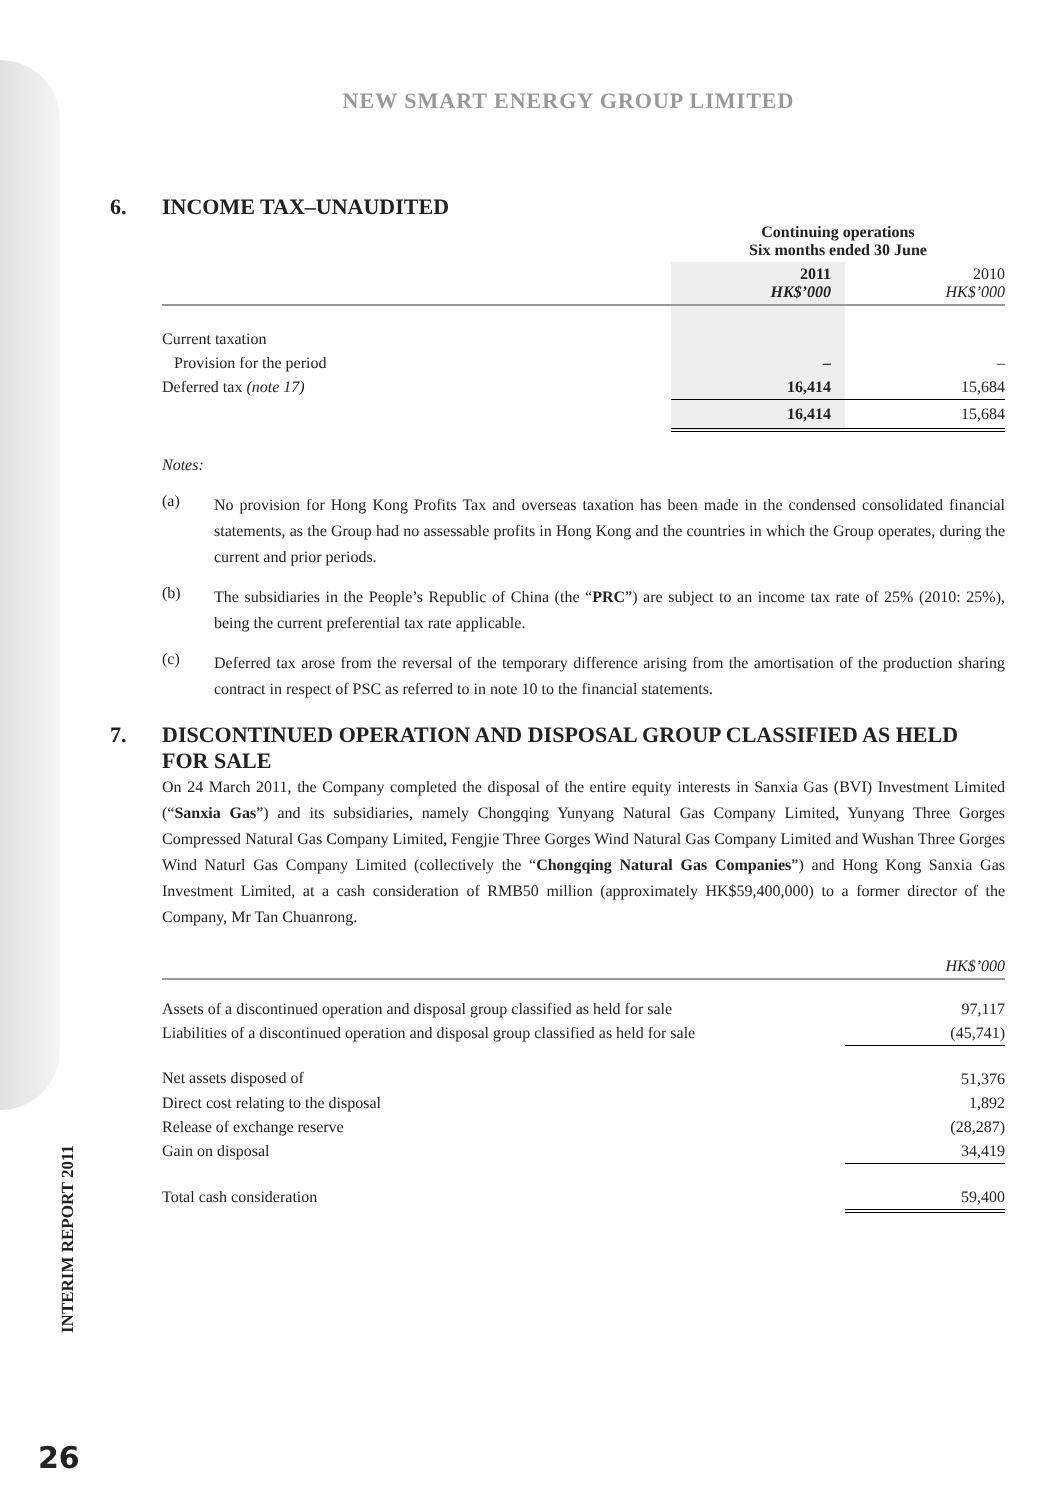NEW SMART ENERGY GROUP LIMITED
6. INCOME TAX–UNAUDITED
| | Continuing operations Six months ended 30 June | |
| --- | --- | --- |
| | 2011 HK$’000 | 2010 HK$’000 |
| Current taxation | | |
| Provision for the period | – | – |
| Deferred tax (note 17) | 16,414 | 15,684 |
| | 16,414 | 15,684 |
Notes:
(a)
No provision for Hong Kong Profits Tax and overseas taxation has been made in the condensed consolidated financial statements, as the Group had no assessable profits in Hong Kong and the countries in which the Group operates, during the current and prior periods.
(b)
The subsidiaries in the People’s Republic of China (the “PRC”) are subject to an income tax rate of 25% (2010: 25%), being the current preferential tax rate applicable.
(c)
Deferred tax arose from the reversal of the temporary difference arising from the amortisation of the production sharing contract in respect of PSC as referred to in note 10 to the financial statements.
7. DISCONTINUED OPERATION AND DISPOSAL GROUP CLASSIFIED AS HELD FOR SALE
On 24 March 2011, the Company completed the disposal of the entire equity interests in Sanxia Gas (BVI) Investment Limited (“Sanxia Gas”) and its subsidiaries, namely Chongqing Yunyang Natural Gas Company Limited, Yunyang Three Gorges Compressed Natural Gas Company Limited, Fengjie Three Gorges Wind Natural Gas Company Limited and Wushan Three Gorges Wind Naturl Gas Company Limited (collectively the “Chongqing Natural Gas Companies”) and Hong Kong Sanxia Gas Investment Limited, at a cash consideration of RMB50 million (approximately HK$59,400,000) to a former director of the Company, Mr Tan Chuanrong.
| | HK$’000 |
| Assets of a discontinued operation and disposal group classified as held for sale | 97,117 |
| Liabilities of a discontinued operation and disposal group classified as held for sale | (45,741) |
| Net assets disposed of | 51,376 |
| Direct cost relating to the disposal | 1,892 |
| Release of exchange reserve | (28,287) |
| Gain on disposal | 34,419 |
| Total cash consideration | 59,400 |
INTERIM REPORT 2011
26